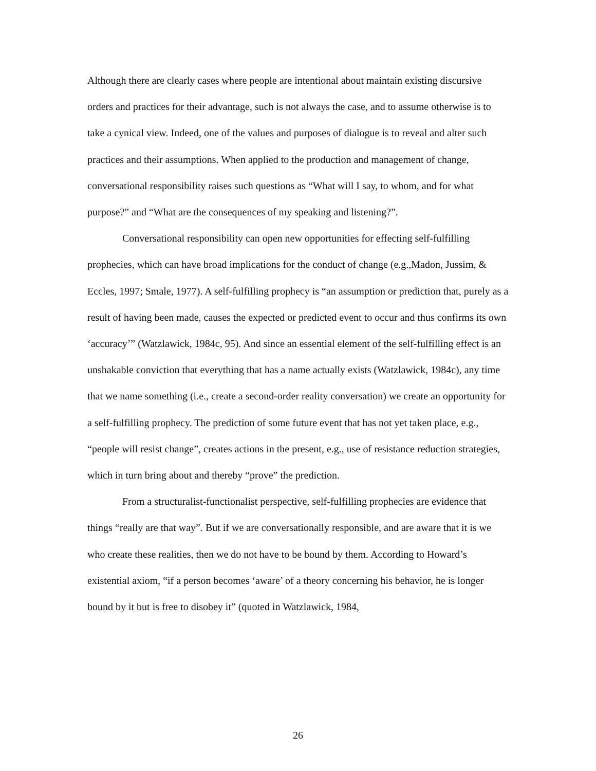Although there are clearly cases where people are intentional about maintain existing discursive orders and practices for their advantage, such is not always the case, and to assume otherwise is to take a cynical view. Indeed, one of the values and purposes of dialogue is to reveal and alter such practices and their assumptions. When applied to the production and management of change, conversational responsibility raises such questions as “What will I say, to whom, and for what purpose?” and “What are the consequences of my speaking and listening?”.
Conversational responsibility can open new opportunities for effecting self-fulfilling prophecies, which can have broad implications for the conduct of change (e.g.,Madon, Jussim, & Eccles, 1997; Smale, 1977). A self-fulfilling prophecy is “an assumption or prediction that, purely as a result of having been made, causes the expected or predicted event to occur and thus confirms its own ‘accuracy’” (Watzlawick, 1984c, 95). And since an essential element of the self-fulfilling effect is an unshakable conviction that everything that has a name actually exists (Watzlawick, 1984c), any time that we name something (i.e., create a second-order reality conversation) we create an opportunity for a self-fulfilling prophecy. The prediction of some future event that has not yet taken place, e.g., “people will resist change”, creates actions in the present, e.g., use of resistance reduction strategies, which in turn bring about and thereby “prove” the prediction.
From a structuralist-functionalist perspective, self-fulfilling prophecies are evidence that things “really are that way”. But if we are conversationally responsible, and are aware that it is we who create these realities, then we do not have to be bound by them. According to Howard’s existential axiom, “if a person becomes ‘aware’ of a theory concerning his behavior, he is longer bound by it but is free to disobey it” (quoted in Watzlawick, 1984,
26